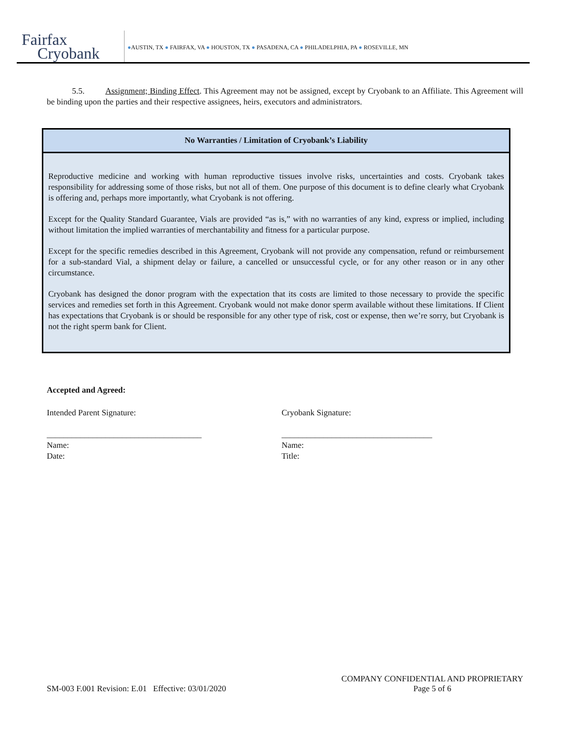Fairfax
Cryobank
●AUSTIN, TX ● FAIRFAX, VA ● HOUSTON, TX ● PASADENA, CA ● PHILADELPHIA, PA ● ROSEVILLE, MN
5.5. Assignment; Binding Effect. This Agreement may not be assigned, except by Cryobank to an Affiliate. This Agreement will be binding upon the parties and their respective assignees, heirs, executors and administrators.
No Warranties / Limitation of Cryobank’s Liability
Reproductive medicine and working with human reproductive tissues involve risks, uncertainties and costs. Cryobank takes responsibility for addressing some of those risks, but not all of them. One purpose of this document is to define clearly what Cryobank is offering and, perhaps more importantly, what Cryobank is not offering.
Except for the Quality Standard Guarantee, Vials are provided “as is,” with no warranties of any kind, express or implied, including without limitation the implied warranties of merchantability and fitness for a particular purpose.
Except for the specific remedies described in this Agreement, Cryobank will not provide any compensation, refund or reimbursement for a sub-standard Vial, a shipment delay or failure, a cancelled or unsuccessful cycle, or for any other reason or in any other circumstance.
Cryobank has designed the donor program with the expectation that its costs are limited to those necessary to provide the specific services and remedies set forth in this Agreement. Cryobank would not make donor sperm available without these limitations. If Client has expectations that Cryobank is or should be responsible for any other type of risk, cost or expense, then we’re sorry, but Cryobank is not the right sperm bank for Client.
Accepted and Agreed:
Intended Parent Signature:
_____________________________________
Name:
Date:
Cryobank Signature:
____________________________________
Name:
Title:
SM-003 F.001 Revision: E.01 Effective: 03/01/2020
COMPANY CONFIDENTIAL AND PROPRIETARY
Page 5 of 6